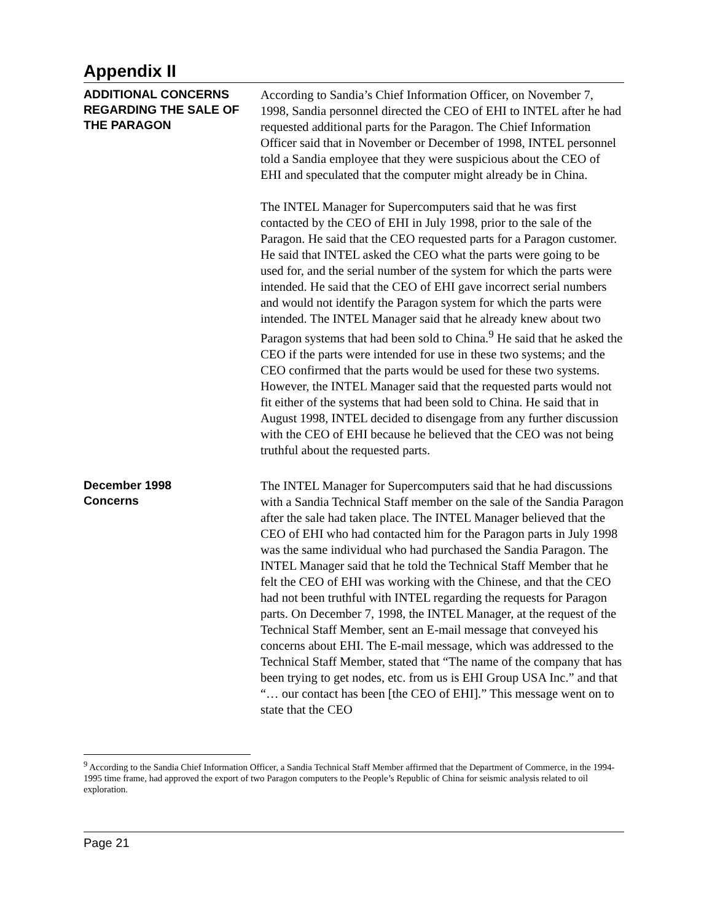Appendix II
ADDITIONAL CONCERNS REGARDING THE SALE OF THE PARAGON
According to Sandia’s Chief Information Officer, on November 7, 1998, Sandia personnel directed the CEO of EHI to INTEL after he had requested additional parts for the Paragon. The Chief Information Officer said that in November or December of 1998, INTEL personnel told a Sandia employee that they were suspicious about the CEO of EHI and speculated that the computer might already be in China.
The INTEL Manager for Supercomputers said that he was first contacted by the CEO of EHI in July 1998, prior to the sale of the Paragon. He said that the CEO requested parts for a Paragon customer. He said that INTEL asked the CEO what the parts were going to be used for, and the serial number of the system for which the parts were intended. He said that the CEO of EHI gave incorrect serial numbers and would not identify the Paragon system for which the parts were intended. The INTEL Manager said that he already knew about two Paragon systems that had been sold to China.<sup>9</sup> He said that he asked the CEO if the parts were intended for use in these two systems; and the CEO confirmed that the parts would be used for these two systems. However, the INTEL Manager said that the requested parts would not fit either of the systems that had been sold to China. He said that in August 1998, INTEL decided to disengage from any further discussion with the CEO of EHI because he believed that the CEO was not being truthful about the requested parts.
December 1998
Concerns
The INTEL Manager for Supercomputers said that he had discussions with a Sandia Technical Staff member on the sale of the Sandia Paragon after the sale had taken place. The INTEL Manager believed that the CEO of EHI who had contacted him for the Paragon parts in July 1998 was the same individual who had purchased the Sandia Paragon. The INTEL Manager said that he told the Technical Staff Member that he felt the CEO of EHI was working with the Chinese, and that the CEO had not been truthful with INTEL regarding the requests for Paragon parts. On December 7, 1998, the INTEL Manager, at the request of the Technical Staff Member, sent an E-mail message that conveyed his concerns about EHI. The E-mail message, which was addressed to the Technical Staff Member, stated that “The name of the company that has been trying to get nodes, etc. from us is EHI Group USA Inc.” and that “… our contact has been [the CEO of EHI].” This message went on to state that the CEO
<sup>9</sup> According to the Sandia Chief Information Officer, a Sandia Technical Staff Member affirmed that the Department of Commerce, in the 1994-1995 time frame, had approved the export of two Paragon computers to the People’s Republic of China for seismic analysis related to oil exploration.
Page 21